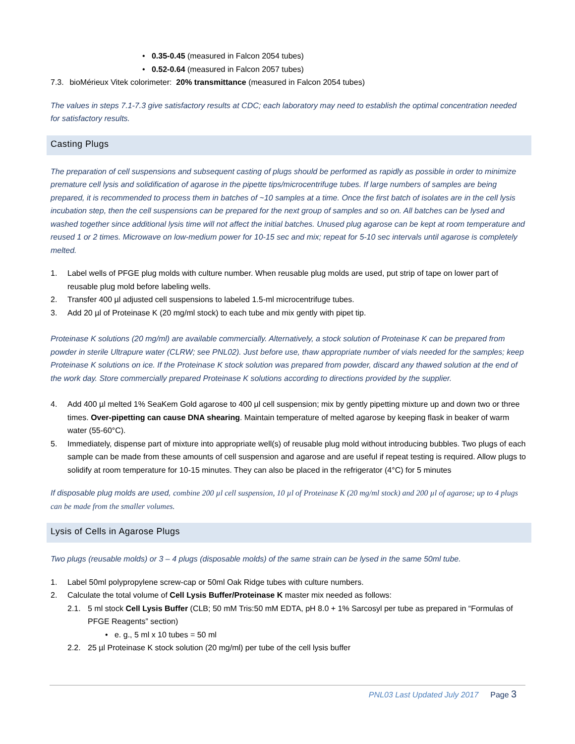• 0.35-0.45 (measured in Falcon 2054 tubes)
• 0.52-0.64 (measured in Falcon 2057 tubes)
7.3. bioMérieux Vitek colorimeter: 20% transmittance (measured in Falcon 2054 tubes)
The values in steps 7.1-7.3 give satisfactory results at CDC; each laboratory may need to establish the optimal concentration needed for satisfactory results.
Casting Plugs
The preparation of cell suspensions and subsequent casting of plugs should be performed as rapidly as possible in order to minimize premature cell lysis and solidification of agarose in the pipette tips/microcentrifuge tubes. If large numbers of samples are being prepared, it is recommended to process them in batches of ~10 samples at a time. Once the first batch of isolates are in the cell lysis incubation step, then the cell suspensions can be prepared for the next group of samples and so on. All batches can be lysed and washed together since additional lysis time will not affect the initial batches. Unused plug agarose can be kept at room temperature and reused 1 or 2 times. Microwave on low-medium power for 10-15 sec and mix; repeat for 5-10 sec intervals until agarose is completely melted.
1. Label wells of PFGE plug molds with culture number. When reusable plug molds are used, put strip of tape on lower part of reusable plug mold before labeling wells.
2. Transfer 400 µl adjusted cell suspensions to labeled 1.5-ml microcentrifuge tubes.
3. Add 20 µl of Proteinase K (20 mg/ml stock) to each tube and mix gently with pipet tip.
Proteinase K solutions (20 mg/ml) are available commercially. Alternatively, a stock solution of Proteinase K can be prepared from powder in sterile Ultrapure water (CLRW; see PNL02). Just before use, thaw appropriate number of vials needed for the samples; keep Proteinase K solutions on ice. If the Proteinase K stock solution was prepared from powder, discard any thawed solution at the end of the work day. Store commercially prepared Proteinase K solutions according to directions provided by the supplier.
4. Add 400 µl melted 1% SeaKem Gold agarose to 400 µl cell suspension; mix by gently pipetting mixture up and down two or three times. Over-pipetting can cause DNA shearing. Maintain temperature of melted agarose by keeping flask in beaker of warm water (55-60°C).
5. Immediately, dispense part of mixture into appropriate well(s) of reusable plug mold without introducing bubbles. Two plugs of each sample can be made from these amounts of cell suspension and agarose and are useful if repeat testing is required. Allow plugs to solidify at room temperature for 10-15 minutes. They can also be placed in the refrigerator (4°C) for 5 minutes
If disposable plug molds are used, combine 200 µl cell suspension, 10 µl of Proteinase K (20 mg/ml stock) and 200 µl of agarose; up to 4 plugs can be made from the smaller volumes.
Lysis of Cells in Agarose Plugs
Two plugs (reusable molds) or 3 – 4 plugs (disposable molds) of the same strain can be lysed in the same 50ml tube.
1. Label 50ml polypropylene screw-cap or 50ml Oak Ridge tubes with culture numbers.
2. Calculate the total volume of Cell Lysis Buffer/Proteinase K master mix needed as follows:
2.1. 5 ml stock Cell Lysis Buffer (CLB; 50 mM Tris:50 mM EDTA, pH 8.0 + 1% Sarcosyl per tube as prepared in “Formulas of PFGE Reagents” section)
• e. g., 5 ml x 10 tubes = 50 ml
2.2. 25 µl Proteinase K stock solution (20 mg/ml) per tube of the cell lysis buffer
PNL03 Last Updated July 2017 Page 3